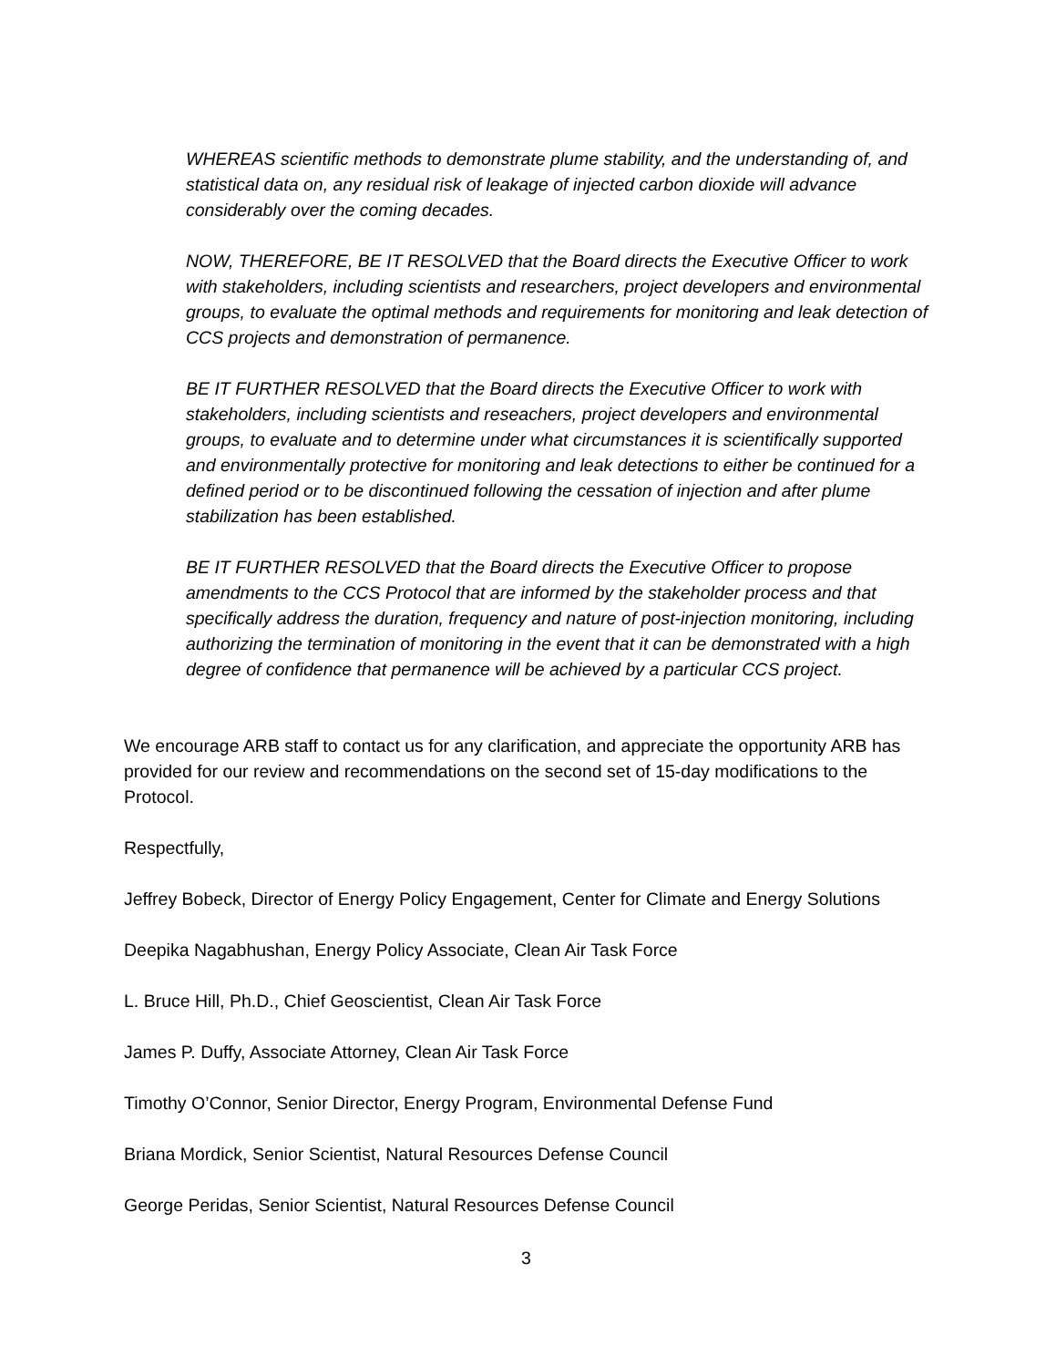WHEREAS scientific methods to demonstrate plume stability, and the understanding of, and statistical data on, any residual risk of leakage of injected carbon dioxide will advance considerably over the coming decades.
NOW, THEREFORE, BE IT RESOLVED that the Board directs the Executive Officer to work with stakeholders, including scientists and researchers, project developers and environmental groups, to evaluate the optimal methods and requirements for monitoring and leak detection of CCS projects and demonstration of permanence.
BE IT FURTHER RESOLVED that the Board directs the Executive Officer to work with stakeholders, including scientists and reseachers, project developers and environmental groups, to evaluate and to determine under what circumstances it is scientifically supported and environmentally protective for monitoring and leak detections to either be continued for a defined period or to be discontinued following the cessation of injection and after plume stabilization has been established.
BE IT FURTHER RESOLVED that the Board directs the Executive Officer to propose amendments to the CCS Protocol that are informed by the stakeholder process and that specifically address the duration, frequency and nature of post-injection monitoring, including authorizing the termination of monitoring in the event that it can be demonstrated with a high degree of confidence that permanence will be achieved by a particular CCS project.
We encourage ARB staff to contact us for any clarification, and appreciate the opportunity ARB has provided for our review and recommendations on the second set of 15-day modifications to the Protocol.
Respectfully,
Jeffrey Bobeck, Director of Energy Policy Engagement, Center for Climate and Energy Solutions
Deepika Nagabhushan, Energy Policy Associate, Clean Air Task Force
L. Bruce Hill, Ph.D., Chief Geoscientist, Clean Air Task Force
James P. Duffy, Associate Attorney, Clean Air Task Force
Timothy O’Connor, Senior Director, Energy Program, Environmental Defense Fund
Briana Mordick, Senior Scientist, Natural Resources Defense Council
George Peridas, Senior Scientist, Natural Resources Defense Council
3